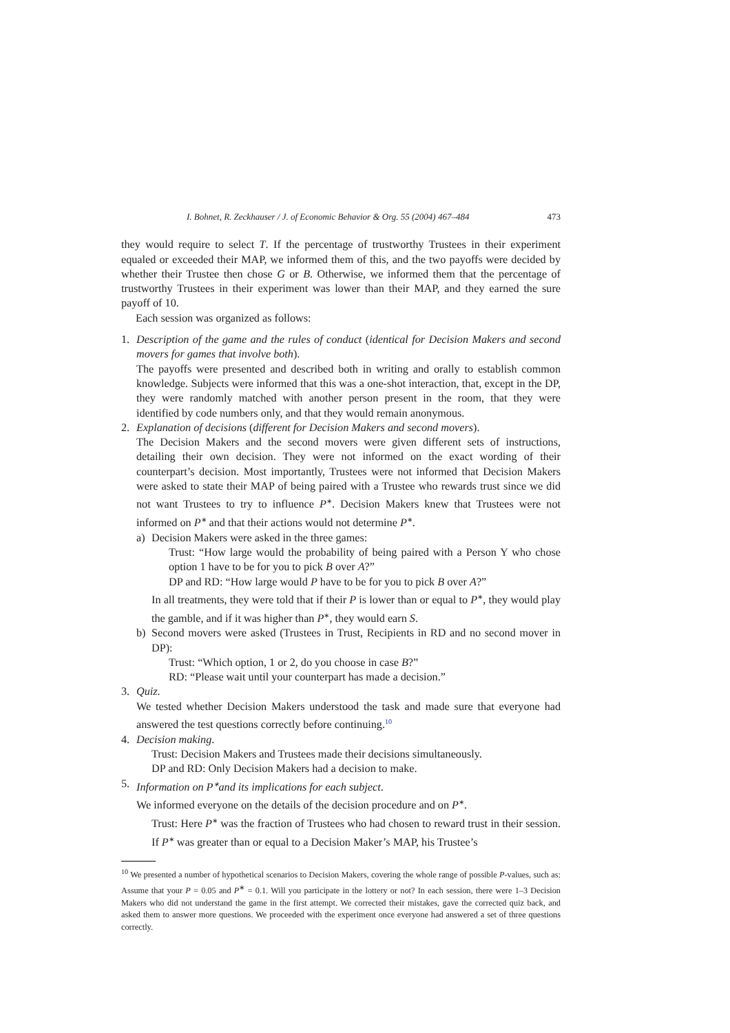I. Bohnet, R. Zeckhauser / J. of Economic Behavior & Org. 55 (2004) 467–484 473
they would require to select T. If the percentage of trustworthy Trustees in their experiment equaled or exceeded their MAP, we informed them of this, and the two payoffs were decided by whether their Trustee then chose G or B. Otherwise, we informed them that the percentage of trustworthy Trustees in their experiment was lower than their MAP, and they earned the sure payoff of 10.
Each session was organized as follows:
1. Description of the game and the rules of conduct (identical for Decision Makers and second movers for games that involve both).
The payoffs were presented and described both in writing and orally to establish common knowledge. Subjects were informed that this was a one-shot interaction, that, except in the DP, they were randomly matched with another person present in the room, that they were identified by code numbers only, and that they would remain anonymous.
2. Explanation of decisions (different for Decision Makers and second movers).
The Decision Makers and the second movers were given different sets of instructions, detailing their own decision. They were not informed on the exact wording of their counterpart’s decision. Most importantly, Trustees were not informed that Decision Makers were asked to state their MAP of being paired with a Trustee who rewards trust since we did not want Trustees to try to influence P<sup>∗</sup>. Decision Makers knew that Trustees were not informed on P<sup>∗</sup> and that their actions would not determine P<sup>∗</sup>.
a) Decision Makers were asked in the three games:
Trust: “How large would the probability of being paired with a Person Y who chose option 1 have to be for you to pick B over A?”
DP and RD: “How large would P have to be for you to pick B over A?”
In all treatments, they were told that if their P is lower than or equal to P<sup>∗</sup>, they would play the gamble, and if it was higher than P<sup>∗</sup>, they would earn S.
b) Second movers were asked (Trustees in Trust, Recipients in RD and no second mover in DP):
Trust: “Which option, 1 or 2, do you choose in case B?”
RD: “Please wait until your counterpart has made a decision.”
3. Quiz.
We tested whether Decision Makers understood the task and made sure that everyone had answered the test questions correctly before continuing.<sup>10</sup>
4. Decision making.
Trust: Decision Makers and Trustees made their decisions simultaneously.
DP and RD: Only Decision Makers had a decision to make.
5. Information on P<sup>∗</sup>and its implications for each subject.
We informed everyone on the details of the decision procedure and on P<sup>∗</sup>.
Trust: Here P<sup>∗</sup> was the fraction of Trustees who had chosen to reward trust in their session. If P<sup>∗</sup> was greater than or equal to a Decision Maker’s MAP, his Trustee’s
<sup>10</sup> We presented a number of hypothetical scenarios to Decision Makers, covering the whole range of possible P-values, such as: Assume that your P = 0.05 and P<sup>∗</sup> = 0.1. Will you participate in the lottery or not? In each session, there were 1–3 Decision Makers who did not understand the game in the first attempt. We corrected their mistakes, gave the corrected quiz back, and asked them to answer more questions. We proceeded with the experiment once everyone had answered a set of three questions correctly.